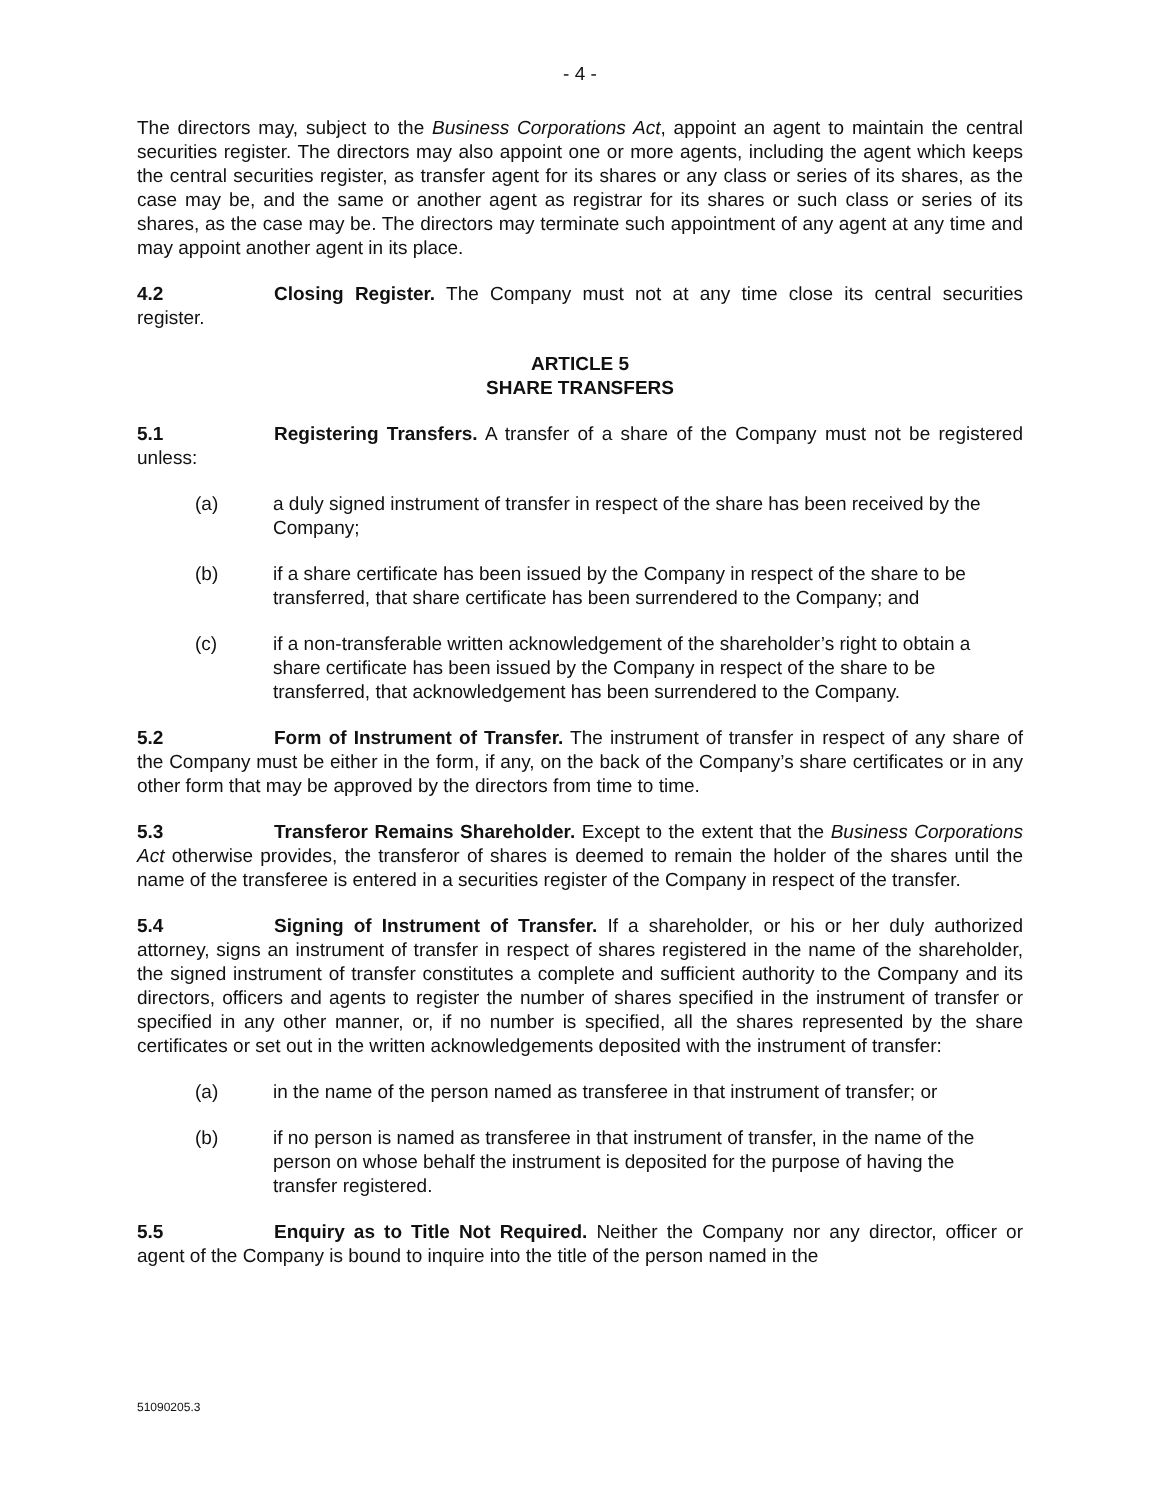- 4 -
The directors may, subject to the Business Corporations Act, appoint an agent to maintain the central securities register. The directors may also appoint one or more agents, including the agent which keeps the central securities register, as transfer agent for its shares or any class or series of its shares, as the case may be, and the same or another agent as registrar for its shares or such class or series of its shares, as the case may be. The directors may terminate such appointment of any agent at any time and may appoint another agent in its place.
4.2 Closing Register. The Company must not at any time close its central securities register.
ARTICLE 5
SHARE TRANSFERS
5.1 Registering Transfers. A transfer of a share of the Company must not be registered unless:
(a) a duly signed instrument of transfer in respect of the share has been received by the Company;
(b) if a share certificate has been issued by the Company in respect of the share to be transferred, that share certificate has been surrendered to the Company; and
(c) if a non-transferable written acknowledgement of the shareholder’s right to obtain a share certificate has been issued by the Company in respect of the share to be transferred, that acknowledgement has been surrendered to the Company.
5.2 Form of Instrument of Transfer. The instrument of transfer in respect of any share of the Company must be either in the form, if any, on the back of the Company’s share certificates or in any other form that may be approved by the directors from time to time.
5.3 Transferor Remains Shareholder. Except to the extent that the Business Corporations Act otherwise provides, the transferor of shares is deemed to remain the holder of the shares until the name of the transferee is entered in a securities register of the Company in respect of the transfer.
5.4 Signing of Instrument of Transfer. If a shareholder, or his or her duly authorized attorney, signs an instrument of transfer in respect of shares registered in the name of the shareholder, the signed instrument of transfer constitutes a complete and sufficient authority to the Company and its directors, officers and agents to register the number of shares specified in the instrument of transfer or specified in any other manner, or, if no number is specified, all the shares represented by the share certificates or set out in the written acknowledgements deposited with the instrument of transfer:
(a) in the name of the person named as transferee in that instrument of transfer; or
(b) if no person is named as transferee in that instrument of transfer, in the name of the person on whose behalf the instrument is deposited for the purpose of having the transfer registered.
5.5 Enquiry as to Title Not Required. Neither the Company nor any director, officer or agent of the Company is bound to inquire into the title of the person named in the
51090205.3